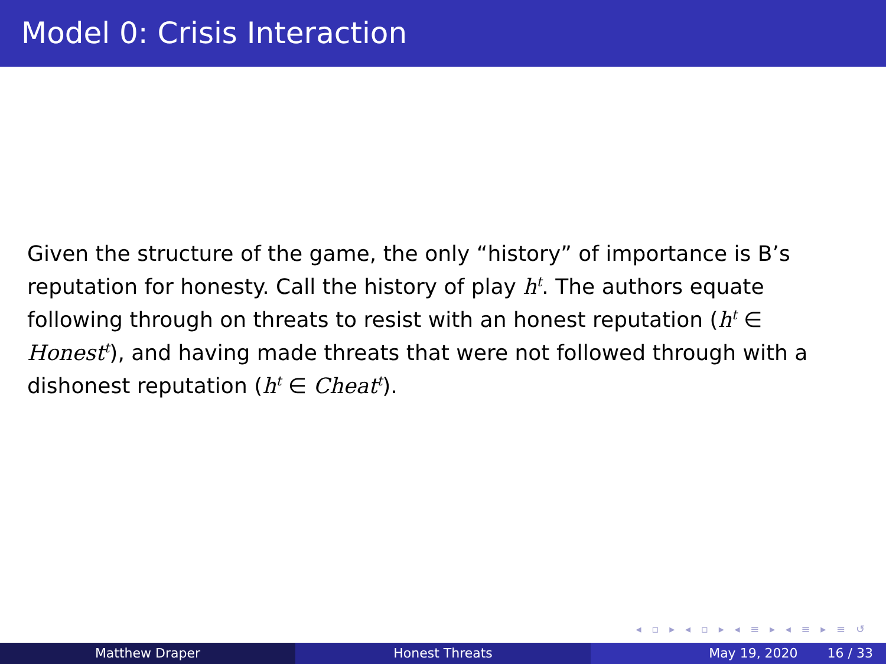Model 0: Crisis Interaction
Given the structure of the game, the only “history” of importance is B’s reputation for honesty. Call the history of play h<sup>t</sup>. The authors equate following through on threats to resist with an honest reputation (h<sup>t</sup> ∈ Honest<sup>t</sup>), and having made threats that were not followed through with a dishonest reputation (h<sup>t</sup> ∈ Cheat<sup>t</sup>).
◂ ▫ ▸ ◂ ▫ ▸ ◂ ≡ ▸ ◂ ≡ ▸ ≡ ↺
Matthew Draper Honest Threats May 19, 2020 16 / 33